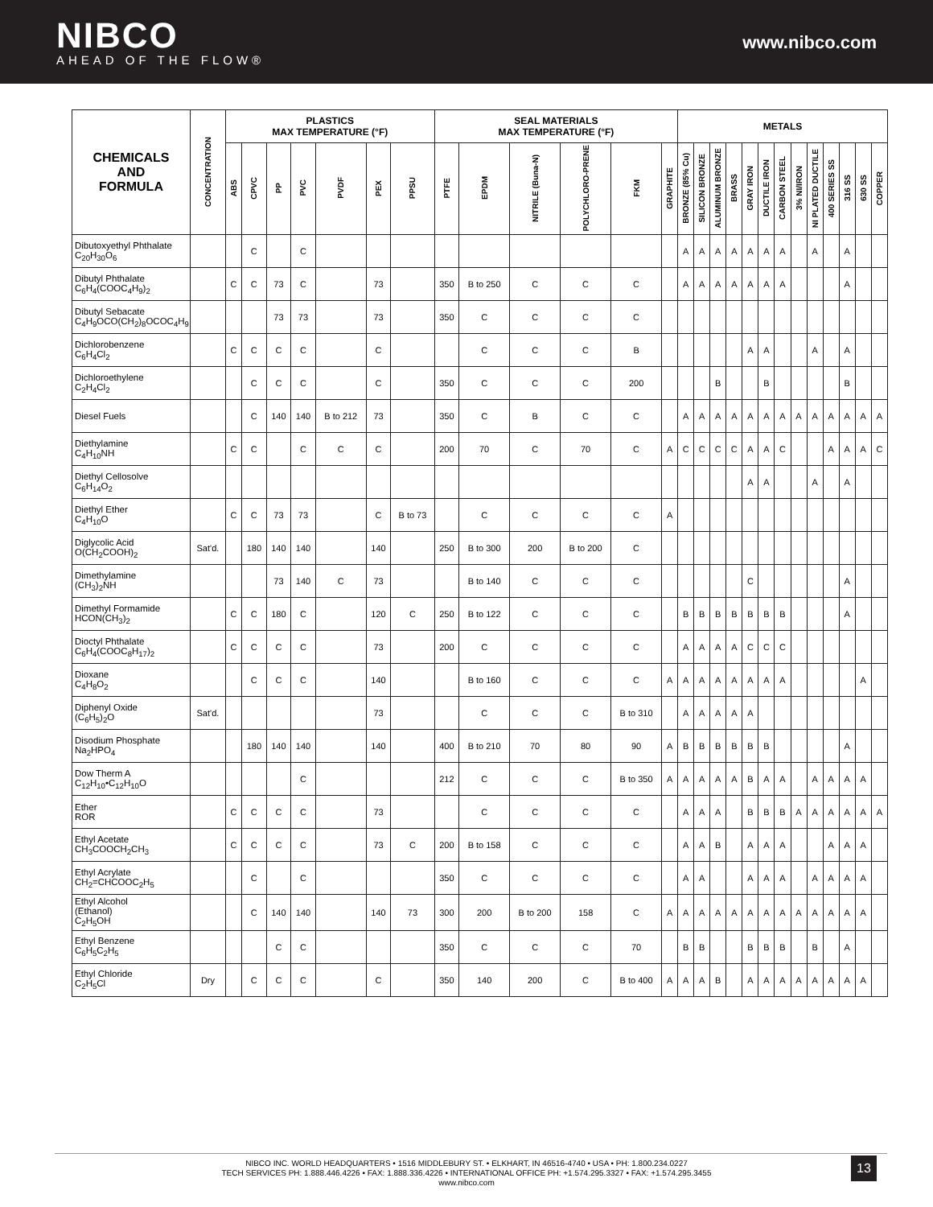NIBCO
AHEAD OF THE FLOW®
www.nibco.com
| CHEMICALS AND FORMULA | CONCENTRATION | PLASTICS MAX TEMPERATURE (°F) | | | | | | | SEAL MATERIALS MAX TEMPERATURE (°F) | | | | | | METALS | | | | | | | | | | | | |
| --- | --- | --- | --- | --- | --- | --- | --- | --- | --- | --- | --- | --- | --- | --- | --- | --- | --- | --- | --- | --- | --- | --- | --- | --- | --- | --- | --- |
| | | ABS | CPVC | PP | PVC | PVDF | PEX | PPSU | PTFE | EPDM | NITRILE (Buna-N) | POLYCHLORO-PRENE | FKM | GRAPHITE | BRONZE (85% Cu) | SILICON BRONZE | ALUMINUM BRONZE | BRASS | GRAY IRON | DUCTILE IRON | CARBON STEEL | 3% NI/IRON | NI PLATED DUCTILE | 400 SERIES SS | 316 SS | 630 SS | COPPER |
| Dibutoxyethyl Phthalate C<sub>20</sub>H<sub>30</sub>O<sub>6</sub> | | | C | | C | | | | | | | | | | A | A | A | A | A | A | A | | A | | A | | |
| Dibutyl Phthalate C<sub>6</sub>H<sub>4</sub>(COOC<sub>4</sub>H<sub>9</sub>)<sub>2</sub> | | C | C | 73 | C | | 73 | | 350 | B to 250 | C | C | C | | A | A | A | A | A | A | A | | | | A | | |
| Dibutyl Sebacate C<sub>4</sub>H<sub>9</sub>OCO(CH<sub>2</sub>)<sub>8</sub>OCOC<sub>4</sub>H<sub>9</sub> | | | | 73 | 73 | | 73 | | 350 | C | C | C | C | | | | | | | | | | | | | | |
| Dichlorobenzene C<sub>6</sub>H<sub>4</sub>Cl<sub>2</sub> | | C | C | C | C | | C | | | C | C | C | B | | | | | | A | A | | | A | | A | | |
| Dichloroethylene C<sub>2</sub>H<sub>4</sub>Cl<sub>2</sub> | | | C | C | C | | C | | 350 | C | C | C | 200 | | | | B | | | B | | | | | B | | |
| Diesel Fuels | | | C | 140 | 140 | B to 212 | 73 | | 350 | C | B | C | C | | A | A | A | A | A | A | A | A | A | A | A | A | A |
| Diethylamine C<sub>4</sub>H<sub>10</sub>NH | | C | C | | C | C | C | | 200 | 70 | C | 70 | C | A | C | C | C | C | A | A | C | | | A | A | A | C |
| Diethyl Cellosolve C<sub>6</sub>H<sub>14</sub>O<sub>2</sub> | | | | | | | | | | | | | | | | | | | A | A | | | A | | A | | |
| Diethyl Ether C<sub>4</sub>H<sub>10</sub>O | | C | C | 73 | 73 | | C | B to 73 | | C | C | C | C | A | | | | | | | | | | | | | |
| Diglycolic Acid O(CH<sub>2</sub>COOH)<sub>2</sub> | Sat'd. | | 180 | 140 | 140 | | 140 | | 250 | B to 300 | 200 | B to 200 | C | | | | | | | | | | | | | | |
| Dimethylamine (CH<sub>3</sub>)<sub>2</sub>NH | | | | 73 | 140 | C | 73 | | | B to 140 | C | C | C | | | | | | C | | | | | | A | | |
| Dimethyl Formamide HCON(CH<sub>3</sub>)<sub>2</sub> | | C | C | 180 | C | | 120 | C | 250 | B to 122 | C | C | C | | B | B | B | B | B | B | B | | | | A | | |
| Dioctyl Phthalate C<sub>6</sub>H<sub>4</sub>(COOC<sub>8</sub>H<sub>17</sub>)<sub>2</sub> | | C | C | C | C | | 73 | | 200 | C | C | C | C | | A | A | A | A | C | C | C | | | | | | |
| Dioxane C<sub>4</sub>H<sub>8</sub>O<sub>2</sub> | | | C | C | C | | 140 | | | B to 160 | C | C | C | A | A | A | A | A | A | A | A | | | | | A | |
| Diphenyl Oxide (C<sub>6</sub>H<sub>5</sub>)<sub>2</sub>O | Sat'd. | | | | | | 73 | | | C | C | C | B to 310 | | A | A | A | A | A | | | | | | | | |
| Disodium Phosphate Na<sub>2</sub>HPO<sub>4</sub> | | | 180 | 140 | 140 | | 140 | | 400 | B to 210 | 70 | 80 | 90 | A | B | B | B | B | B | B | | | | | A | | |
| Dow Therm A C<sub>12</sub>H<sub>10</sub>•C<sub>12</sub>H<sub>10</sub>O | | | | | C | | | | 212 | C | C | C | B to 350 | A | A | A | A | A | B | A | A | | A | A | A | A | |
| Ether ROR | | C | C | C | C | | 73 | | | C | C | C | C | | A | A | A | | B | B | B | A | A | A | A | A | A |
| Ethyl Acetate CH<sub>3</sub>COOCH<sub>2</sub>CH<sub>3</sub> | | C | C | C | C | | 73 | C | 200 | B to 158 | C | C | C | | A | A | B | | A | A | A | | | A | A | A | |
| Ethyl Acrylate CH<sub>2</sub>=CHCOOC<sub>2</sub>H<sub>5</sub> | | | C | | C | | | | 350 | C | C | C | C | | A | A | | | A | A | A | | A | A | A | A | |
| Ethyl Alcohol (Ethanol) C<sub>2</sub>H<sub>5</sub>OH | | | C | 140 | 140 | | 140 | 73 | 300 | 200 | B to 200 | 158 | C | A | A | A | A | A | A | A | A | A | A | A | A | A | |
| Ethyl Benzene C<sub>6</sub>H<sub>5</sub>C<sub>2</sub>H<sub>5</sub> | | | | C | C | | | | 350 | C | C | C | 70 | | B | B | | | B | B | B | | B | | A | | |
| Ethyl Chloride C<sub>2</sub>H<sub>5</sub>Cl | Dry | | C | C | C | | C | | 350 | 140 | 200 | C | B to 400 | A | A | A | B | | A | A | A | A | A | A | A | A | |
NIBCO INC. WORLD HEADQUARTERS • 1516 MIDDLEBURY ST. • ELKHART, IN 46516-4740 • USA • PH: 1.800.234.0227
TECH SERVICES PH: 1.888.446.4226 • FAX: 1.888.336.4226 • INTERNATIONAL OFFICE PH: +1.574.295.3327 • FAX: +1.574.295.3455
www.nibco.com
13